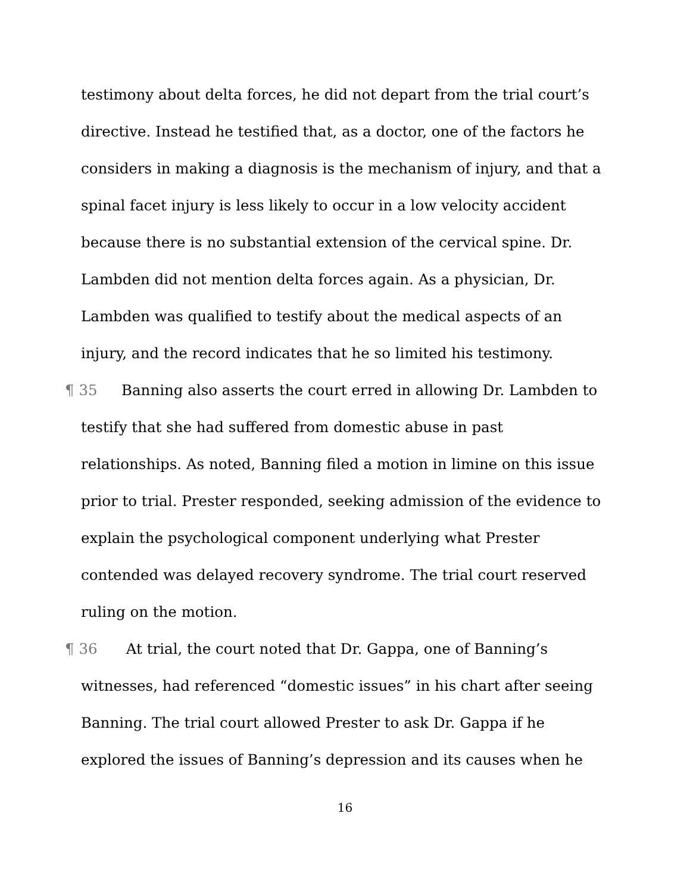testimony about delta forces, he did not depart from the trial court’s directive. Instead he testified that, as a doctor, one of the factors he considers in making a diagnosis is the mechanism of injury, and that a spinal facet injury is less likely to occur in a low velocity accident because there is no substantial extension of the cervical spine. Dr. Lambden did not mention delta forces again. As a physician, Dr. Lambden was qualified to testify about the medical aspects of an injury, and the record indicates that he so limited his testimony.
¶ 35 Banning also asserts the court erred in allowing Dr. Lambden to testify that she had suffered from domestic abuse in past relationships. As noted, Banning filed a motion in limine on this issue prior to trial. Prester responded, seeking admission of the evidence to explain the psychological component underlying what Prester contended was delayed recovery syndrome. The trial court reserved ruling on the motion.
¶ 36 At trial, the court noted that Dr. Gappa, one of Banning’s witnesses, had referenced “domestic issues” in his chart after seeing Banning. The trial court allowed Prester to ask Dr. Gappa if he explored the issues of Banning’s depression and its causes when he
16